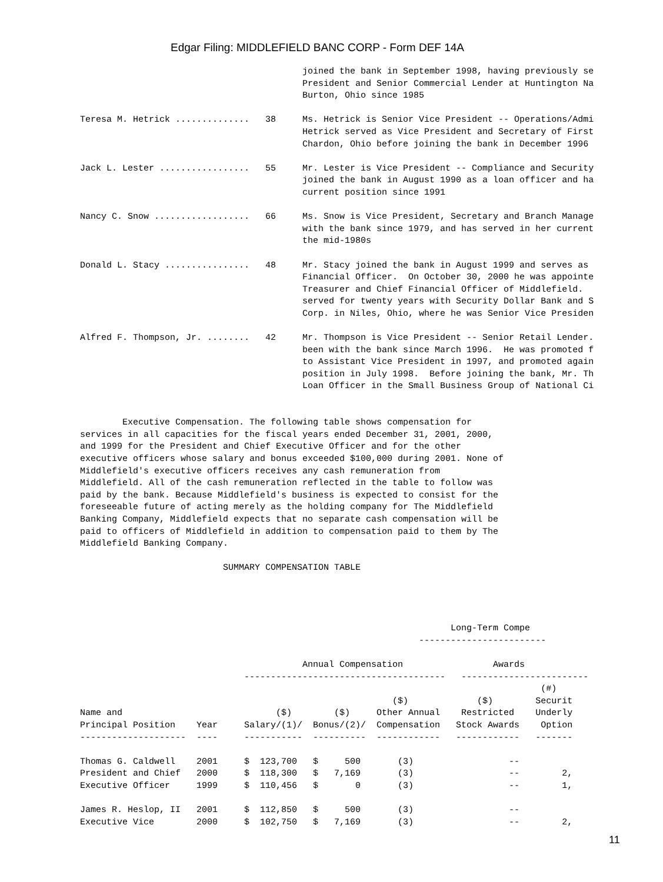Edgar Filing: MIDDLEFIELD BANC CORP - Form DEF 14A
                                          joined the bank in September 1998, having previously se
                                          President and Senior Commercial Lender at Huntington Na
                                          Burton, Ohio since 1985

Teresa M. Hetrick ..............   38     Ms. Hetrick is Senior Vice President -- Operations/Admi
                                          Hetrick served as Vice President and Secretary of First
                                          Chardon, Ohio before joining the bank in December 1996

Jack L. Lester .................   55     Mr. Lester is Vice President -- Compliance and Security
                                          joined the bank in August 1990 as a loan officer and ha
                                          current position since 1991

Nancy C. Snow ..................   66     Ms. Snow is Vice President, Secretary and Branch Manage
                                          with the bank since 1979, and has served in her current
                                          the mid-1980s

Donald L. Stacy ................   48     Mr. Stacy joined the bank in August 1999 and serves as
                                          Financial Officer.  On October 30, 2000 he was appointe
                                          Treasurer and Chief Financial Officer of Middlefield.
                                          served for twenty years with Security Dollar Bank and S
                                          Corp. in Niles, Ohio, where he was Senior Vice Presiden

Alfred F. Thompson, Jr. ........   42     Mr. Thompson is Vice President -- Senior Retail Lender.
                                          been with the bank since March 1996.  He was promoted f
                                          to Assistant Vice President in 1997, and promoted again
                                          position in July 1998.  Before joining the bank, Mr. Th
                                          Loan Officer in the Small Business Group of National Ci


        Executive Compensation. The following table shows compensation for
services in all capacities for the fiscal years ended December 31, 2001, 2000,
and 1999 for the President and Chief Executive Officer and for the other
executive officers whose salary and bonus exceeded $100,000 during 2001. None of
Middlefield's executive officers receives any cash remuneration from
Middlefield. All of the cash remuneration reflected in the table to follow was
paid by the bank. Because Middlefield's business is expected to consist for the
foreseeable future of acting merely as the holding company for The Middlefield
Banking Company, Middlefield expects that no separate cash compensation will be
paid to officers of Middlefield in addition to compensation paid to them by The
Middlefield Banking Company.

                           SUMMARY COMPENSATION TABLE




                                                                      Long-Term Compe
                                                                ------------------------

                                          Annual Compensation                 Awards
                               --------------------------------------   ------------------------
                                                                                       (#)
                                                           ($)             ($)        Securit
Name and                             ($)        ($)     Other Annual    Restricted    Underly
Principal Position    Year     Salary/(1)/  Bonus/(2)/  Compensation   Stock Awards    Option
--------------------  ----     -----------  ----------  ------------   ------------   -------

Thomas G. Caldwell    2001     $  123,700   $     500       (3)                  --
President and Chief   2000     $  118,300   $   7,169       (3)                  --        2,
Executive Officer     1999     $  110,456   $       0       (3)                  --        1,

James R. Heslop, II   2001     $  112,850   $     500       (3)                  --
Executive Vice        2000     $  102,750   $   7,169       (3)                  --        2,
11